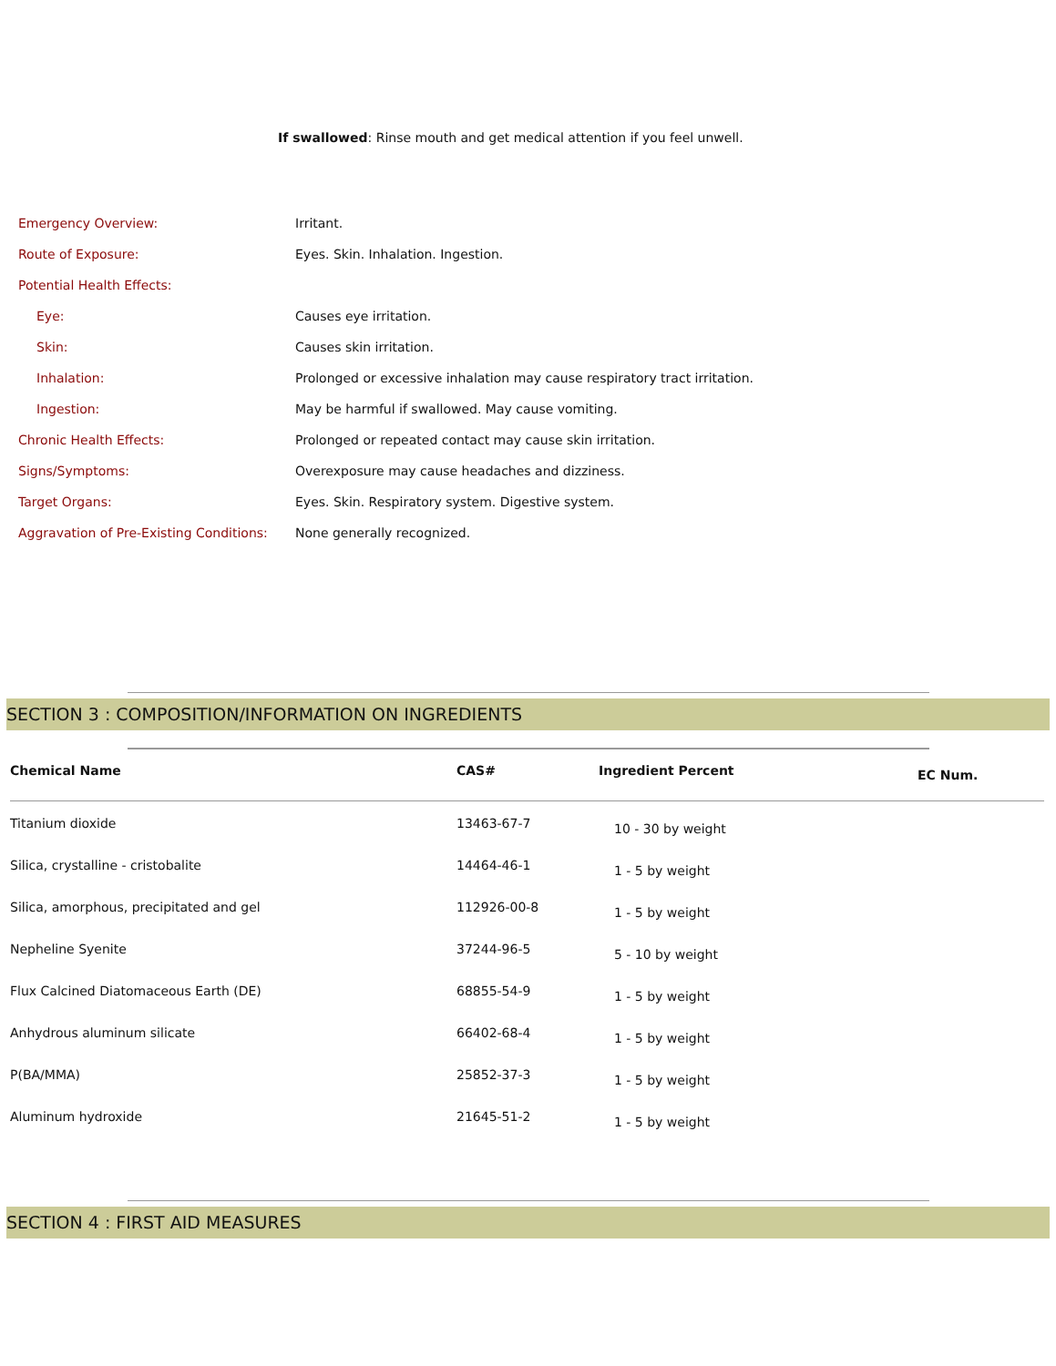If swallowed: Rinse mouth and get medical attention if you feel unwell.
| Emergency Overview: | Irritant. |
| Route of Exposure: | Eyes. Skin. Inhalation. Ingestion. |
| Potential Health Effects: | |
| Eye: | Causes eye irritation. |
| Skin: | Causes skin irritation. |
| Inhalation: | Prolonged or excessive inhalation may cause respiratory tract irritation. |
| Ingestion: | May be harmful if swallowed. May cause vomiting. |
| Chronic Health Effects: | Prolonged or repeated contact may cause skin irritation. |
| Signs/Symptoms: | Overexposure may cause headaches and dizziness. |
| Target Organs: | Eyes. Skin. Respiratory system. Digestive system. |
| Aggravation of Pre-Existing Conditions: | None generally recognized. |
SECTION 3 : COMPOSITION/INFORMATION ON INGREDIENTS
| Chemical Name | CAS# | Ingredient Percent | EC Num. |
| --- | --- | --- | --- |
| Titanium dioxide | 13463-67-7 | 10 - 30 by weight | |
| Silica, crystalline - cristobalite | 14464-46-1 | 1 - 5 by weight | |
| Silica, amorphous, precipitated and gel | 112926-00-8 | 1 - 5 by weight | |
| Nepheline Syenite | 37244-96-5 | 5 - 10 by weight | |
| Flux Calcined Diatomaceous Earth (DE) | 68855-54-9 | 1 - 5 by weight | |
| Anhydrous aluminum silicate | 66402-68-4 | 1 - 5 by weight | |
| P(BA/MMA) | 25852-37-3 | 1 - 5 by weight | |
| Aluminum hydroxide | 21645-51-2 | 1 - 5 by weight | |
SECTION 4 : FIRST AID MEASURES